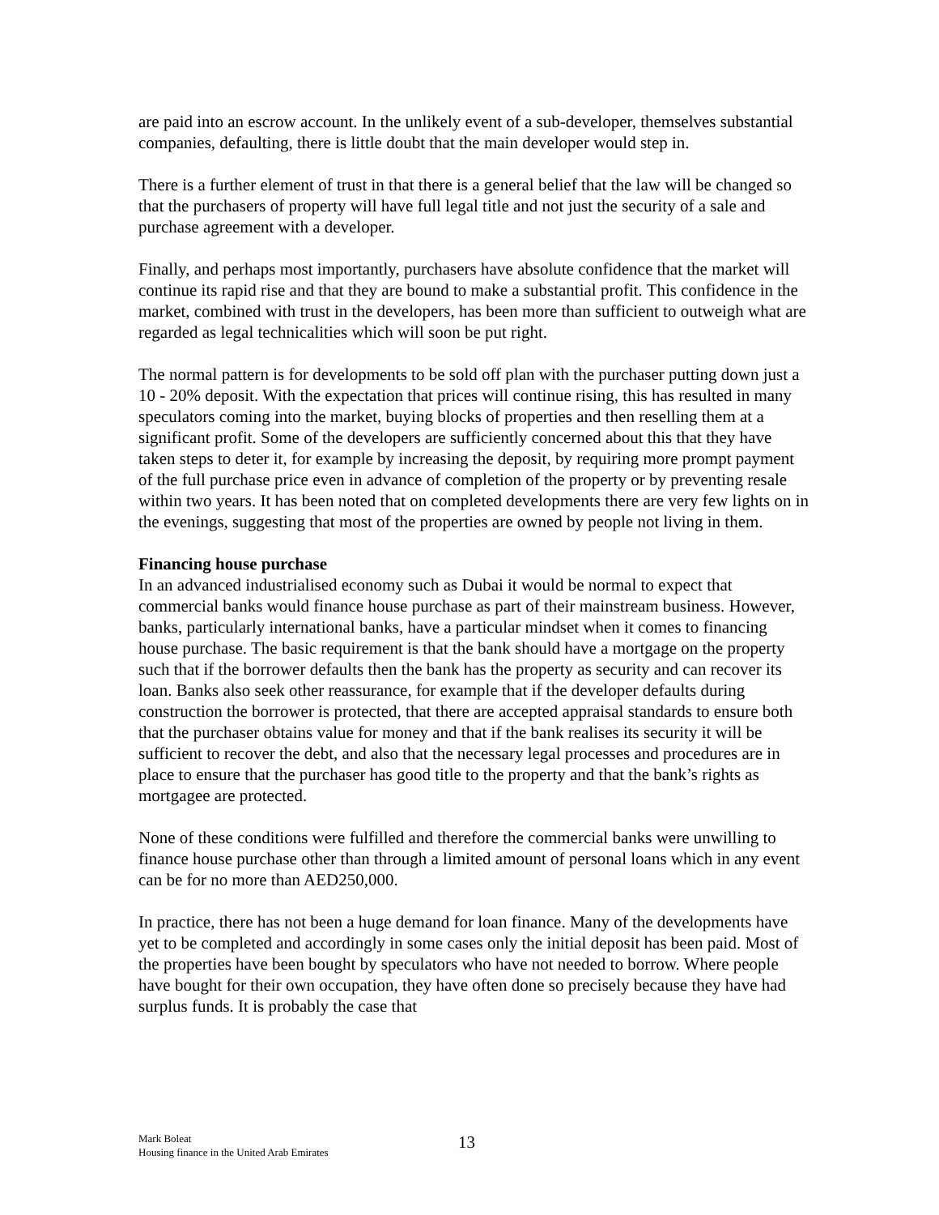are paid into an escrow account. In the unlikely event of a sub-developer, themselves substantial companies, defaulting, there is little doubt that the main developer would step in.
There is a further element of trust in that there is a general belief that the law will be changed so that the purchasers of property will have full legal title and not just the security of a sale and purchase agreement with a developer.
Finally, and perhaps most importantly, purchasers have absolute confidence that the market will continue its rapid rise and that they are bound to make a substantial profit. This confidence in the market, combined with trust in the developers, has been more than sufficient to outweigh what are regarded as legal technicalities which will soon be put right.
The normal pattern is for developments to be sold off plan with the purchaser putting down just a 10 - 20% deposit. With the expectation that prices will continue rising, this has resulted in many speculators coming into the market, buying blocks of properties and then reselling them at a significant profit. Some of the developers are sufficiently concerned about this that they have taken steps to deter it, for example by increasing the deposit, by requiring more prompt payment of the full purchase price even in advance of completion of the property or by preventing resale within two years. It has been noted that on completed developments there are very few lights on in the evenings, suggesting that most of the properties are owned by people not living in them.
Financing house purchase
In an advanced industrialised economy such as Dubai it would be normal to expect that commercial banks would finance house purchase as part of their mainstream business. However, banks, particularly international banks, have a particular mindset when it comes to financing house purchase. The basic requirement is that the bank should have a mortgage on the property such that if the borrower defaults then the bank has the property as security and can recover its loan. Banks also seek other reassurance, for example that if the developer defaults during construction the borrower is protected, that there are accepted appraisal standards to ensure both that the purchaser obtains value for money and that if the bank realises its security it will be sufficient to recover the debt, and also that the necessary legal processes and procedures are in place to ensure that the purchaser has good title to the property and that the bank’s rights as mortgagee are protected.
None of these conditions were fulfilled and therefore the commercial banks were unwilling to finance house purchase other than through a limited amount of personal loans which in any event can be for no more than AED250,000.
In practice, there has not been a huge demand for loan finance. Many of the developments have yet to be completed and accordingly in some cases only the initial deposit has been paid. Most of the properties have been bought by speculators who have not needed to borrow. Where people have bought for their own occupation, they have often done so precisely because they have had surplus funds. It is probably the case that
Mark Boleat
Housing finance in the United Arab Emirates
13